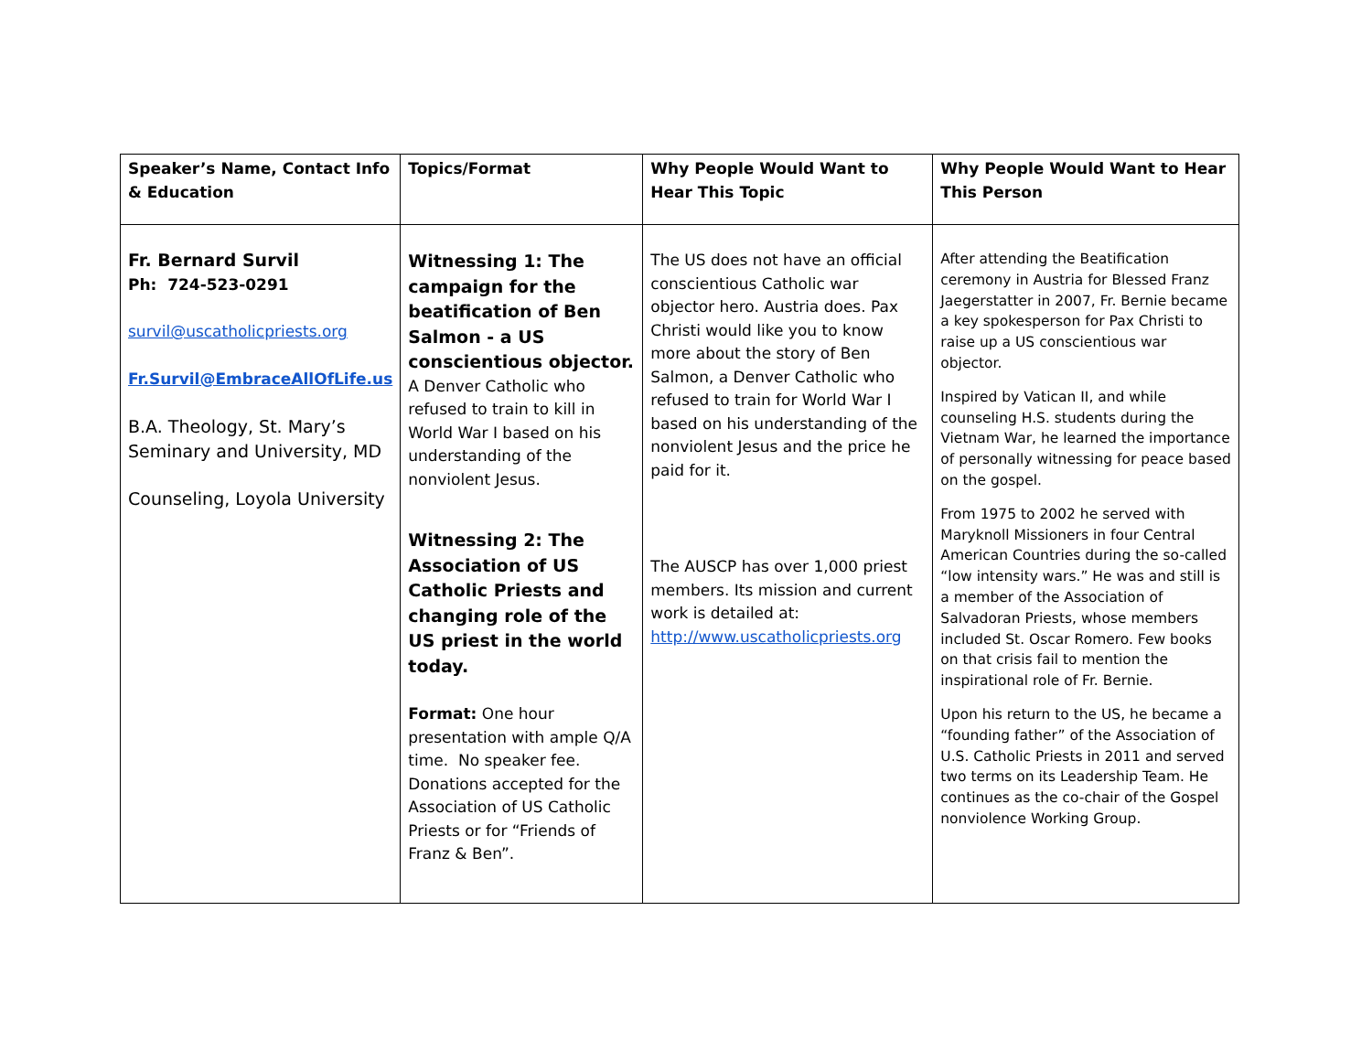| Speaker’s Name, Contact Info & Education | Topics/Format | Why People Would Want to Hear This Topic | Why People Would Want to Hear This Person |
| --- | --- | --- | --- |
| Fr. Bernard Survil Ph: 724-523-0291 survil@uscatholicpriests.org Fr.Survil@EmbraceAllOfLife.us B.A. Theology, St. Mary’s Seminary and University, MD Counseling, Loyola University | Witnessing 1: The campaign for the beatification of Ben Salmon - a US conscientious objector. A Denver Catholic who refused to train to kill in World War I based on his understanding of the nonviolent Jesus. Witnessing 2: The Association of US Catholic Priests and changing role of the US priest in the world today. Format: One hour presentation with ample Q/A time. No speaker fee. Donations accepted for the Association of US Catholic Priests or for “Friends of Franz & Ben”. | The US does not have an official conscientious Catholic war objector hero. Austria does. Pax Christi would like you to know more about the story of Ben Salmon, a Denver Catholic who refused to train for World War I based on his understanding of the nonviolent Jesus and the price he paid for it. The AUSCP has over 1,000 priest members. Its mission and current work is detailed at: http://www.uscatholicpriests.org | After attending the Beatification ceremony in Austria for Blessed Franz Jaegerstatter in 2007, Fr. Bernie became a key spokesperson for Pax Christi to raise up a US conscientious war objector. Inspired by Vatican II, and while counseling H.S. students during the Vietnam War, he learned the importance of personally witnessing for peace based on the gospel. From 1975 to 2002 he served with Maryknoll Missioners in four Central American Countries during the so-called “low intensity wars.” He was and still is a member of the Association of Salvadoran Priests, whose members included St. Oscar Romero. Few books on that crisis fail to mention the inspirational role of Fr. Bernie. Upon his return to the US, he became a “founding father” of the Association of U.S. Catholic Priests in 2011 and served two terms on its Leadership Team. He continues as the co-chair of the Gospel nonviolence Working Group. |